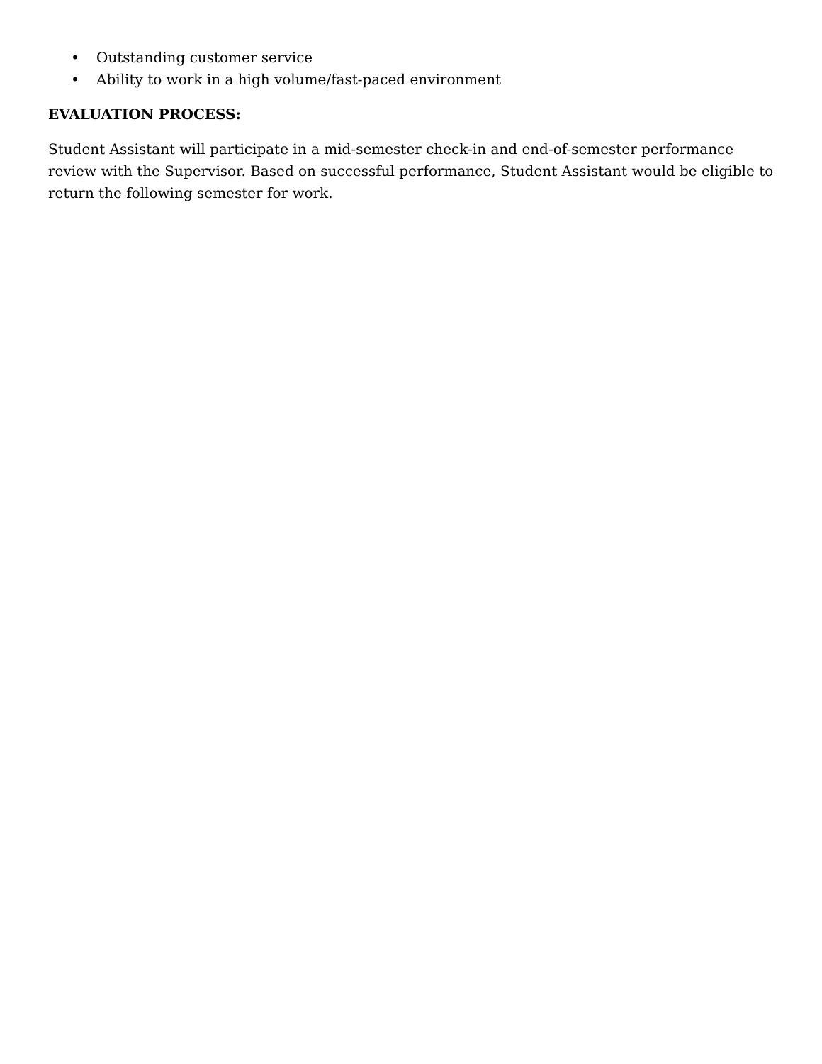• Outstanding customer service
• Ability to work in a high volume/fast-paced environment
EVALUATION PROCESS:
Student Assistant will participate in a mid-semester check-in and end-of-semester performance review with the Supervisor. Based on successful performance, Student Assistant would be eligible to return the following semester for work.